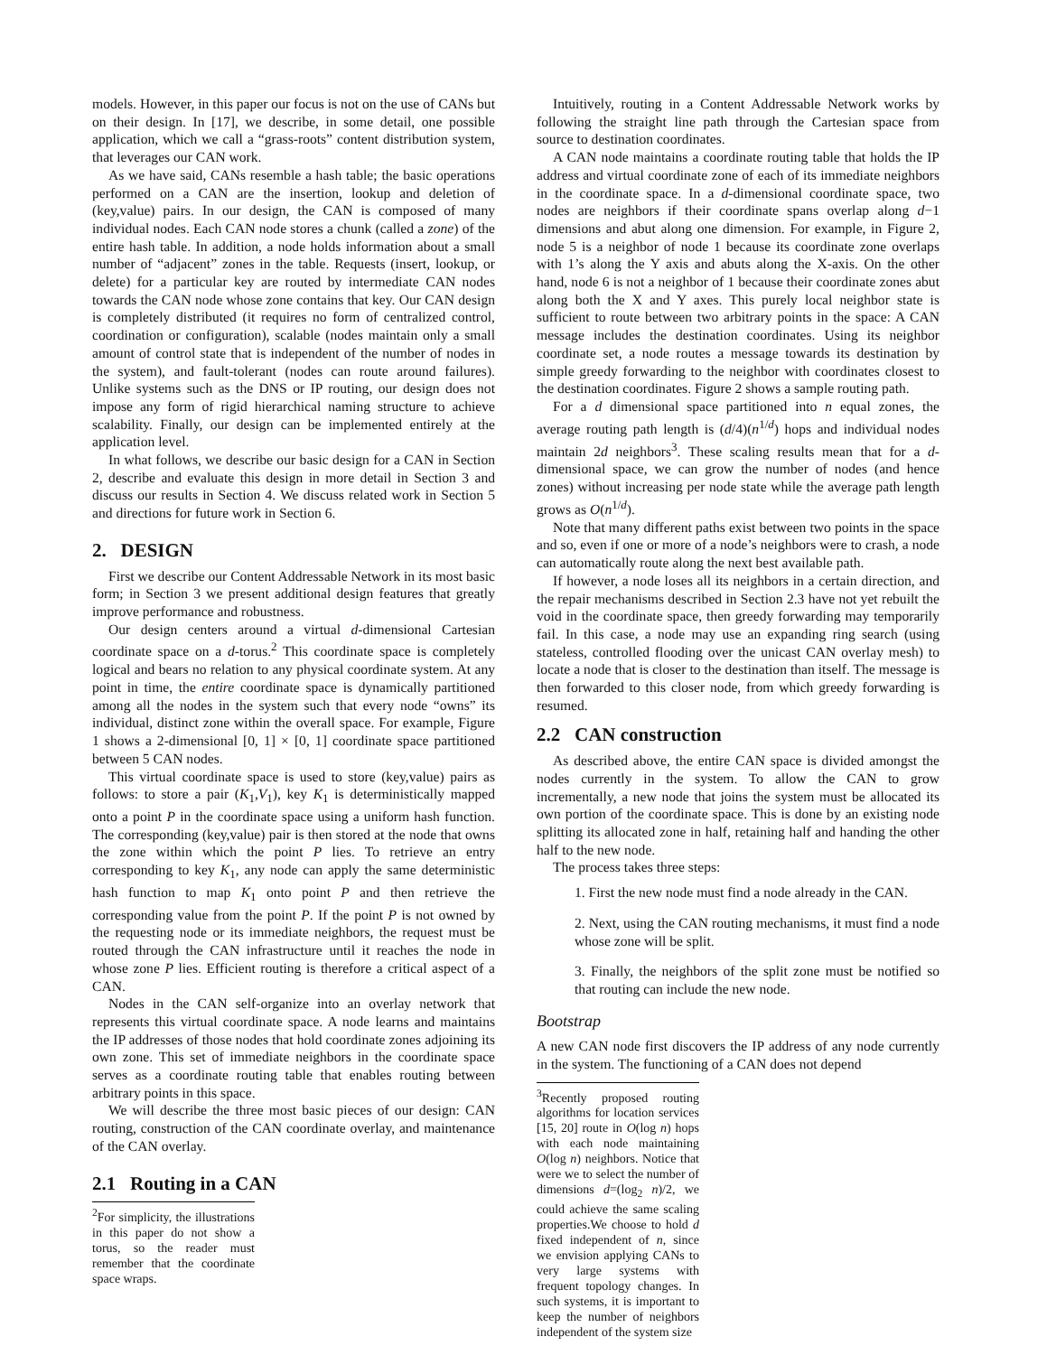models. However, in this paper our focus is not on the use of CANs but on their design. In [17], we describe, in some detail, one possible application, which we call a “grass-roots” content distribution system, that leverages our CAN work.
As we have said, CANs resemble a hash table; the basic operations performed on a CAN are the insertion, lookup and deletion of (key,value) pairs. In our design, the CAN is composed of many individual nodes. Each CAN node stores a chunk (called a zone) of the entire hash table. In addition, a node holds information about a small number of “adjacent” zones in the table. Requests (insert, lookup, or delete) for a particular key are routed by intermediate CAN nodes towards the CAN node whose zone contains that key. Our CAN design is completely distributed (it requires no form of centralized control, coordination or configuration), scalable (nodes maintain only a small amount of control state that is independent of the number of nodes in the system), and fault-tolerant (nodes can route around failures). Unlike systems such as the DNS or IP routing, our design does not impose any form of rigid hierarchical naming structure to achieve scalability. Finally, our design can be implemented entirely at the application level.
In what follows, we describe our basic design for a CAN in Section 2, describe and evaluate this design in more detail in Section 3 and discuss our results in Section 4. We discuss related work in Section 5 and directions for future work in Section 6.
2. DESIGN
First we describe our Content Addressable Network in its most basic form; in Section 3 we present additional design features that greatly improve performance and robustness.
Our design centers around a virtual d-dimensional Cartesian coordinate space on a d-torus.<sup>2</sup> This coordinate space is completely logical and bears no relation to any physical coordinate system. At any point in time, the entire coordinate space is dynamically partitioned among all the nodes in the system such that every node “owns” its individual, distinct zone within the overall space. For example, Figure 1 shows a 2-dimensional [0, 1] × [0, 1] coordinate space partitioned between 5 CAN nodes.
This virtual coordinate space is used to store (key,value) pairs as follows: to store a pair (K<sub>1</sub>,V<sub>1</sub>), key K<sub>1</sub> is deterministically mapped onto a point P in the coordinate space using a uniform hash function. The corresponding (key,value) pair is then stored at the node that owns the zone within which the point P lies. To retrieve an entry corresponding to key K<sub>1</sub>, any node can apply the same deterministic hash function to map K<sub>1</sub> onto point P and then retrieve the corresponding value from the point P. If the point P is not owned by the requesting node or its immediate neighbors, the request must be routed through the CAN infrastructure until it reaches the node in whose zone P lies. Efficient routing is therefore a critical aspect of a CAN.
Nodes in the CAN self-organize into an overlay network that represents this virtual coordinate space. A node learns and maintains the IP addresses of those nodes that hold coordinate zones adjoining its own zone. This set of immediate neighbors in the coordinate space serves as a coordinate routing table that enables routing between arbitrary points in this space.
We will describe the three most basic pieces of our design: CAN routing, construction of the CAN coordinate overlay, and maintenance of the CAN overlay.
2.1 Routing in a CAN
<sup>2</sup> For simplicity, the illustrations in this paper do not show a torus, so the reader must remember that the coordinate space wraps.
Intuitively, routing in a Content Addressable Network works by following the straight line path through the Cartesian space from source to destination coordinates.
A CAN node maintains a coordinate routing table that holds the IP address and virtual coordinate zone of each of its immediate neighbors in the coordinate space. In a d-dimensional coordinate space, two nodes are neighbors if their coordinate spans overlap along d−1 dimensions and abut along one dimension. For example, in Figure 2, node 5 is a neighbor of node 1 because its coordinate zone overlaps with 1’s along the Y axis and abuts along the X-axis. On the other hand, node 6 is not a neighbor of 1 because their coordinate zones abut along both the X and Y axes. This purely local neighbor state is sufficient to route between two arbitrary points in the space: A CAN message includes the destination coordinates. Using its neighbor coordinate set, a node routes a message towards its destination by simple greedy forwarding to the neighbor with coordinates closest to the destination coordinates. Figure 2 shows a sample routing path.
For a d dimensional space partitioned into n equal zones, the average routing path length is (d/4)(n<sup>1/d</sup>) hops and individual nodes maintain 2d neighbors<sup>3</sup>. These scaling results mean that for a d-dimensional space, we can grow the number of nodes (and hence zones) without increasing per node state while the average path length grows as O(n<sup>1/d</sup>).
Note that many different paths exist between two points in the space and so, even if one or more of a node’s neighbors were to crash, a node can automatically route along the next best available path.
If however, a node loses all its neighbors in a certain direction, and the repair mechanisms described in Section 2.3 have not yet rebuilt the void in the coordinate space, then greedy forwarding may temporarily fail. In this case, a node may use an expanding ring search (using stateless, controlled flooding over the unicast CAN overlay mesh) to locate a node that is closer to the destination than itself. The message is then forwarded to this closer node, from which greedy forwarding is resumed.
2.2 CAN construction
As described above, the entire CAN space is divided amongst the nodes currently in the system. To allow the CAN to grow incrementally, a new node that joins the system must be allocated its own portion of the coordinate space. This is done by an existing node splitting its allocated zone in half, retaining half and handing the other half to the new node.
The process takes three steps:
1. First the new node must find a node already in the CAN.
2. Next, using the CAN routing mechanisms, it must find a node whose zone will be split.
3. Finally, the neighbors of the split zone must be notified so that routing can include the new node.
Bootstrap
A new CAN node first discovers the IP address of any node currently in the system. The functioning of a CAN does not depend
<sup>3</sup> Recently proposed routing algorithms for location services [15, 20] route in O(log n) hops with each node maintaining O(log n) neighbors. Notice that were we to select the number of dimensions d=(log<sub>2</sub> n)/2, we could achieve the same scaling properties.We choose to hold d fixed independent of n, since we envision applying CANs to very large systems with frequent topology changes. In such systems, it is important to keep the number of neighbors independent of the system size